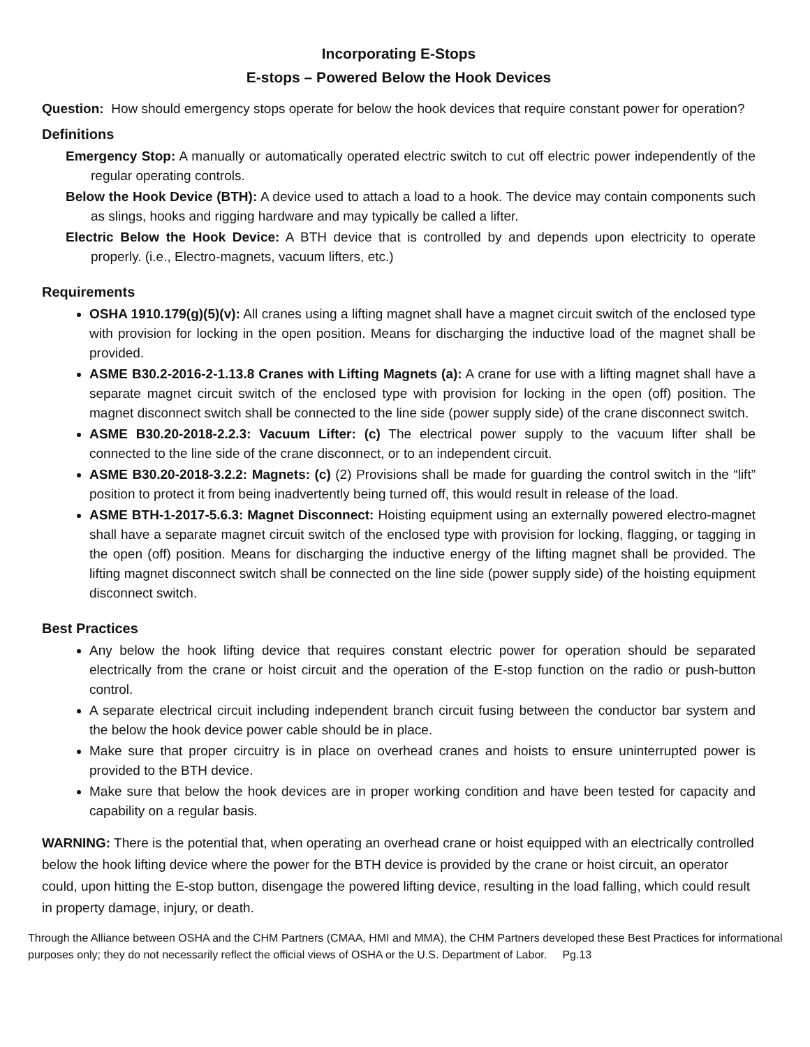Incorporating E-Stops
E-stops – Powered Below the Hook Devices
Question: How should emergency stops operate for below the hook devices that require constant power for operation?
Definitions
Emergency Stop: A manually or automatically operated electric switch to cut off electric power independently of the regular operating controls.
Below the Hook Device (BTH): A device used to attach a load to a hook. The device may contain components such as slings, hooks and rigging hardware and may typically be called a lifter.
Electric Below the Hook Device: A BTH device that is controlled by and depends upon electricity to operate properly. (i.e., Electro-magnets, vacuum lifters, etc.)
Requirements
OSHA 1910.179(g)(5)(v): All cranes using a lifting magnet shall have a magnet circuit switch of the enclosed type with provision for locking in the open position. Means for discharging the inductive load of the magnet shall be provided.
ASME B30.2-2016-2-1.13.8 Cranes with Lifting Magnets (a): A crane for use with a lifting magnet shall have a separate magnet circuit switch of the enclosed type with provision for locking in the open (off) position. The magnet disconnect switch shall be connected to the line side (power supply side) of the crane disconnect switch.
ASME B30.20-2018-2.2.3: Vacuum Lifter: (c) The electrical power supply to the vacuum lifter shall be connected to the line side of the crane disconnect, or to an independent circuit.
ASME B30.20-2018-3.2.2: Magnets: (c) (2) Provisions shall be made for guarding the control switch in the “lift” position to protect it from being inadvertently being turned off, this would result in release of the load.
ASME BTH-1-2017-5.6.3: Magnet Disconnect: Hoisting equipment using an externally powered electro-magnet shall have a separate magnet circuit switch of the enclosed type with provision for locking, flagging, or tagging in the open (off) position. Means for discharging the inductive energy of the lifting magnet shall be provided. The lifting magnet disconnect switch shall be connected on the line side (power supply side) of the hoisting equipment disconnect switch.
Best Practices
Any below the hook lifting device that requires constant electric power for operation should be separated electrically from the crane or hoist circuit and the operation of the E-stop function on the radio or push-button control.
A separate electrical circuit including independent branch circuit fusing between the conductor bar system and the below the hook device power cable should be in place.
Make sure that proper circuitry is in place on overhead cranes and hoists to ensure uninterrupted power is provided to the BTH device.
Make sure that below the hook devices are in proper working condition and have been tested for capacity and capability on a regular basis.
WARNING: There is the potential that, when operating an overhead crane or hoist equipped with an electrically controlled below the hook lifting device where the power for the BTH device is provided by the crane or hoist circuit, an operator could, upon hitting the E-stop button, disengage the powered lifting device, resulting in the load falling, which could result in property damage, injury, or death.
Through the Alliance between OSHA and the CHM Partners (CMAA, HMI and MMA), the CHM Partners developed these Best Practices for informational purposes only; they do not necessarily reflect the official views of OSHA or the U.S. Department of Labor. Pg.13